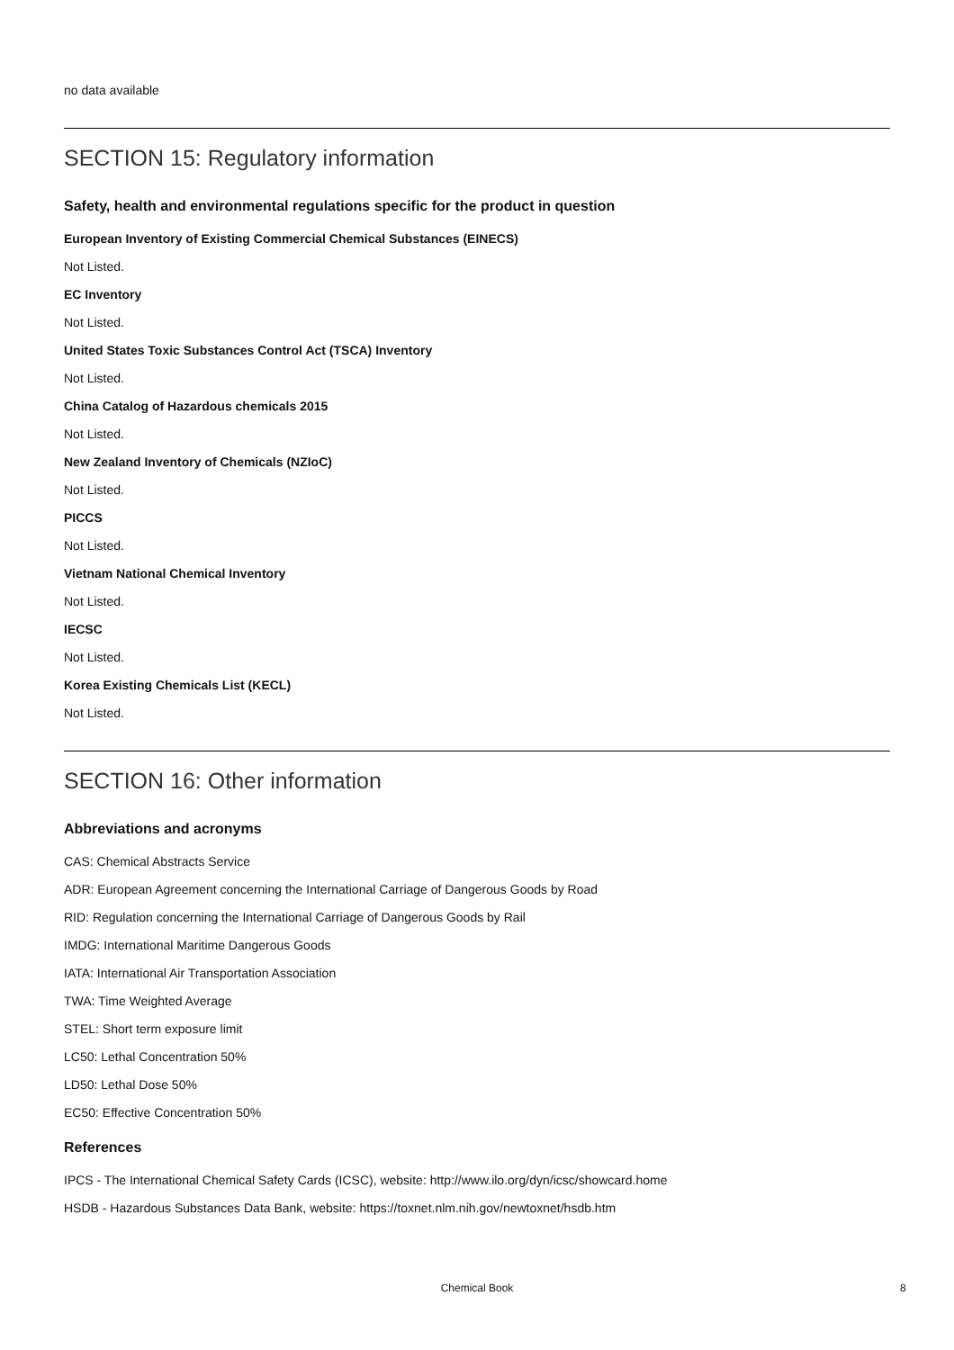no data available
SECTION 15: Regulatory information
Safety, health and environmental regulations specific for the product in question
European Inventory of Existing Commercial Chemical Substances (EINECS)
Not Listed.
EC Inventory
Not Listed.
United States Toxic Substances Control Act (TSCA) Inventory
Not Listed.
China Catalog of Hazardous chemicals 2015
Not Listed.
New Zealand Inventory of Chemicals (NZIoC)
Not Listed.
PICCS
Not Listed.
Vietnam National Chemical Inventory
Not Listed.
IECSC
Not Listed.
Korea Existing Chemicals List (KECL)
Not Listed.
SECTION 16: Other information
Abbreviations and acronyms
CAS: Chemical Abstracts Service
ADR: European Agreement concerning the International Carriage of Dangerous Goods by Road
RID: Regulation concerning the International Carriage of Dangerous Goods by Rail
IMDG: International Maritime Dangerous Goods
IATA: International Air Transportation Association
TWA: Time Weighted Average
STEL: Short term exposure limit
LC50: Lethal Concentration 50%
LD50: Lethal Dose 50%
EC50: Effective Concentration 50%
References
IPCS - The International Chemical Safety Cards (ICSC), website: http://www.ilo.org/dyn/icsc/showcard.home
HSDB - Hazardous Substances Data Bank, website: https://toxnet.nlm.nih.gov/newtoxnet/hsdb.htm
Chemical Book 8